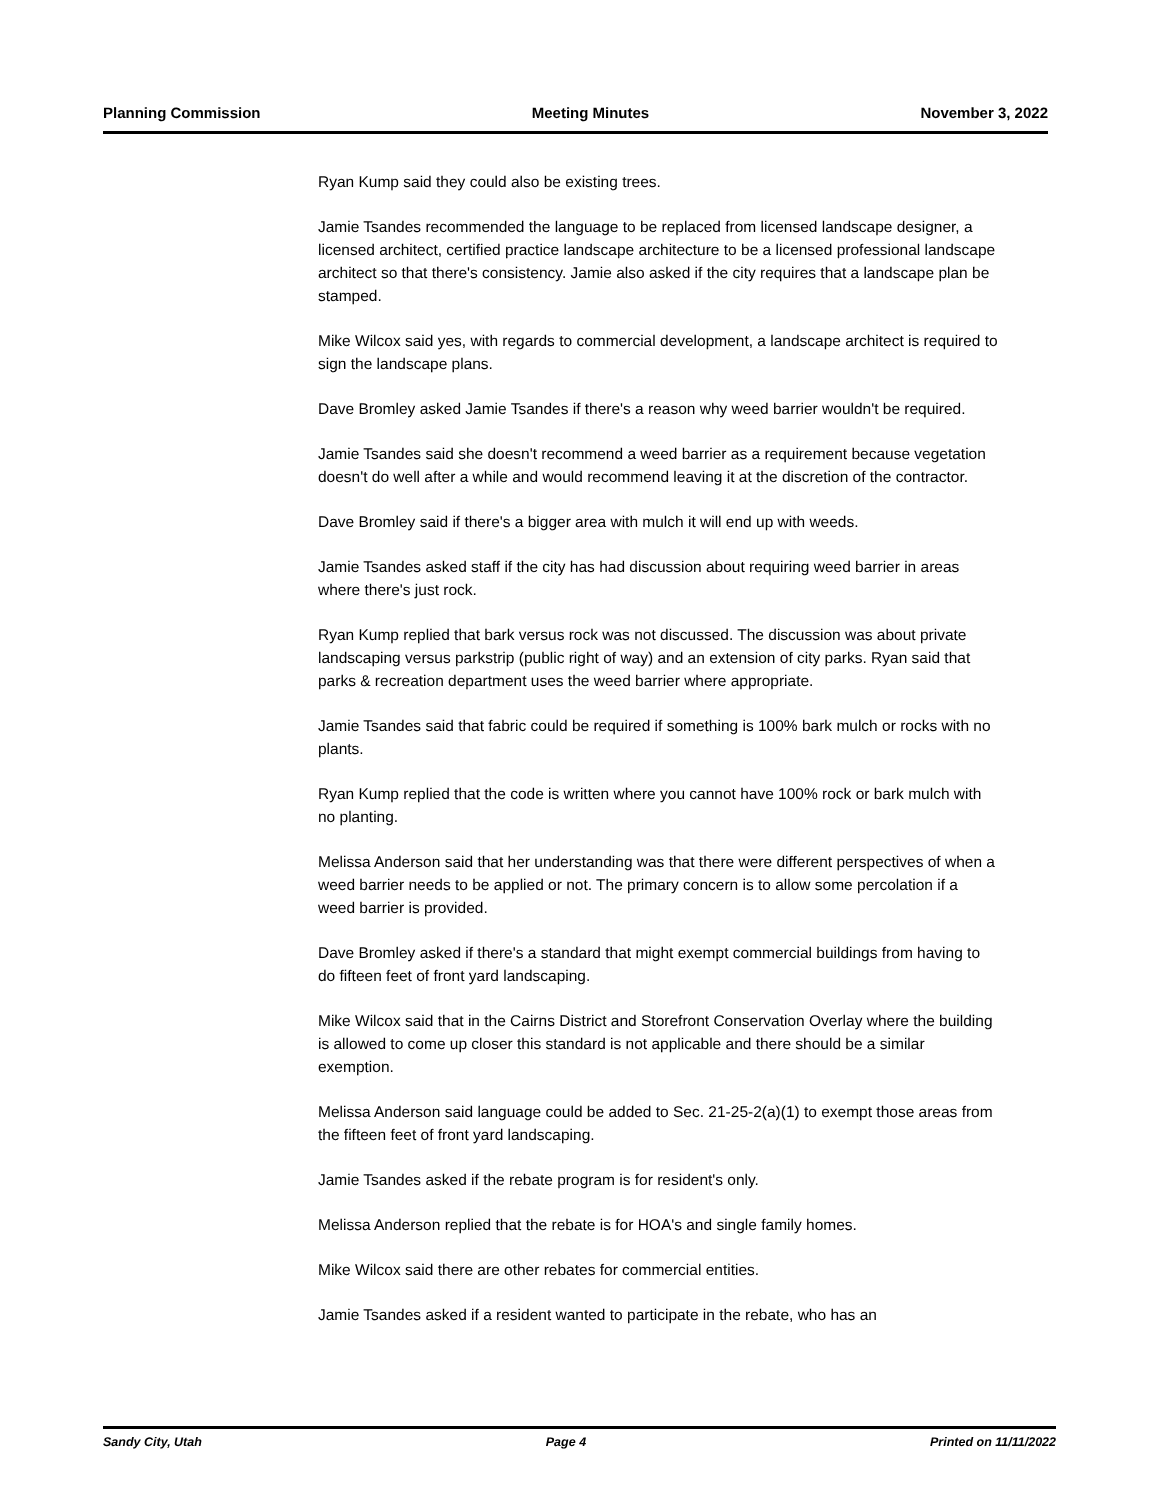Planning Commission Meeting Minutes November 3, 2022
Ryan Kump said they could also be existing trees.
Jamie Tsandes recommended the language to be replaced from licensed landscape designer, a licensed architect, certified practice landscape architecture to be a licensed professional landscape architect so that there's consistency. Jamie also asked if the city requires that a landscape plan be stamped.
Mike Wilcox said yes, with regards to commercial development, a landscape architect is required to sign the landscape plans.
Dave Bromley asked Jamie Tsandes if there's a reason why weed barrier wouldn't be required.
Jamie Tsandes said she doesn't recommend a weed barrier as a requirement because vegetation doesn't do well after a while and would recommend leaving it at the discretion of the contractor.
Dave Bromley said if there's a bigger area with mulch it will end up with weeds.
Jamie Tsandes asked staff if the city has had discussion about requiring weed barrier in areas where there's just rock.
Ryan Kump replied that bark versus rock was not discussed. The discussion was about private landscaping versus parkstrip (public right of way) and an extension of city parks. Ryan said that parks & recreation department uses the weed barrier where appropriate.
Jamie Tsandes said that fabric could be required if something is 100% bark mulch or rocks with no plants.
Ryan Kump replied that the code is written where you cannot have 100% rock or bark mulch with no planting.
Melissa Anderson said that her understanding was that there were different perspectives of when a weed barrier needs to be applied or not. The primary concern is to allow some percolation if a weed barrier is provided.
Dave Bromley asked if there's a standard that might exempt commercial buildings from having to do fifteen feet of front yard landscaping.
Mike Wilcox said that in the Cairns District and Storefront Conservation Overlay where the building is allowed to come up closer this standard is not applicable and there should be a similar exemption.
Melissa Anderson said language could be added to Sec. 21-25-2(a)(1) to exempt those areas from the fifteen feet of front yard landscaping.
Jamie Tsandes asked if the rebate program is for resident's only.
Melissa Anderson replied that the rebate is for HOA's and single family homes.
Mike Wilcox said there are other rebates for commercial entities.
Jamie Tsandes asked if a resident wanted to participate in the rebate, who has an
Sandy City, Utah Page 4 Printed on 11/11/2022